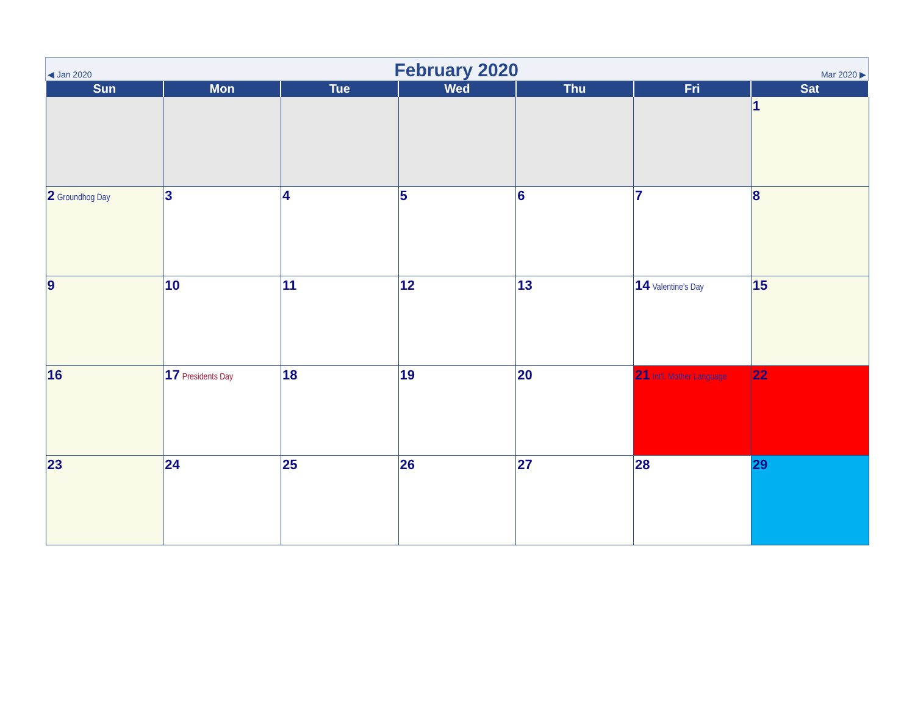◀ Jan 2020
February 2020
Mar 2020 ▶
| Sun | Mon | Tue | Wed | Thu | Fri | Sat |
| --- | --- | --- | --- | --- | --- | --- |
| | | | | | | 1 |
| 2 Groundhog Day | 3 | 4 | 5 | 6 | 7 | 8 |
| 9 | 10 | 11 | 12 | 13 | 14 Valentine's Day | 15 |
| 16 | 17 Presidents Day | 18 | 19 | 20 | 21 Int'l. Mother Language | 22 |
| 23 | 24 | 25 | 26 | 27 | 28 | 29 |